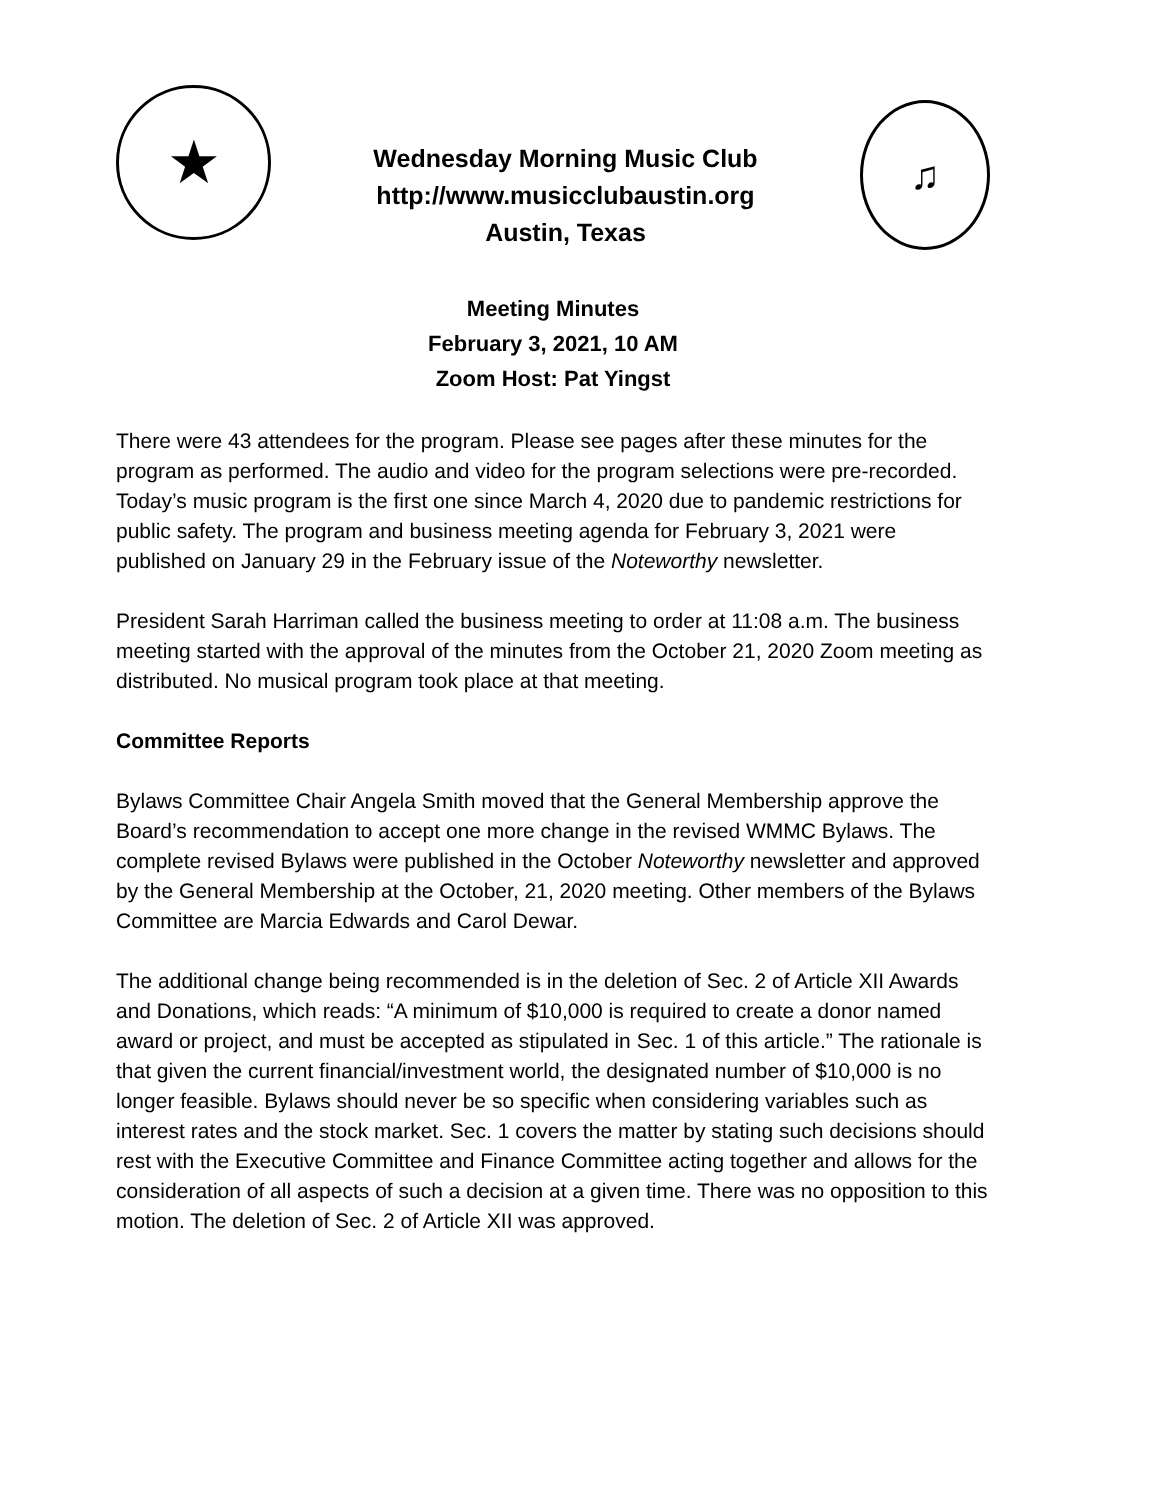★
Wednesday Morning Music Club
http://www.musicclubaustin.org
Austin, Texas
♫
Meeting Minutes
February 3, 2021, 10 AM
Zoom Host: Pat Yingst
There were 43 attendees for the program. Please see pages after these minutes for the program as performed. The audio and video for the program selections were pre-recorded. Today’s music program is the first one since March 4, 2020 due to pandemic restrictions for public safety. The program and business meeting agenda for February 3, 2021 were published on January 29 in the February issue of the Noteworthy newsletter.
President Sarah Harriman called the business meeting to order at 11:08 a.m. The business meeting started with the approval of the minutes from the October 21, 2020 Zoom meeting as distributed. No musical program took place at that meeting.
Committee Reports
Bylaws Committee Chair Angela Smith moved that the General Membership approve the Board’s recommendation to accept one more change in the revised WMMC Bylaws. The complete revised Bylaws were published in the October Noteworthy newsletter and approved by the General Membership at the October, 21, 2020 meeting. Other members of the Bylaws Committee are Marcia Edwards and Carol Dewar.
The additional change being recommended is in the deletion of Sec. 2 of Article XII Awards and Donations, which reads: “A minimum of $10,000 is required to create a donor named award or project, and must be accepted as stipulated in Sec. 1 of this article.” The rationale is that given the current financial/investment world, the designated number of $10,000 is no longer feasible. Bylaws should never be so specific when considering variables such as interest rates and the stock market. Sec. 1 covers the matter by stating such decisions should rest with the Executive Committee and Finance Committee acting together and allows for the consideration of all aspects of such a decision at a given time. There was no opposition to this motion. The deletion of Sec. 2 of Article XII was approved.